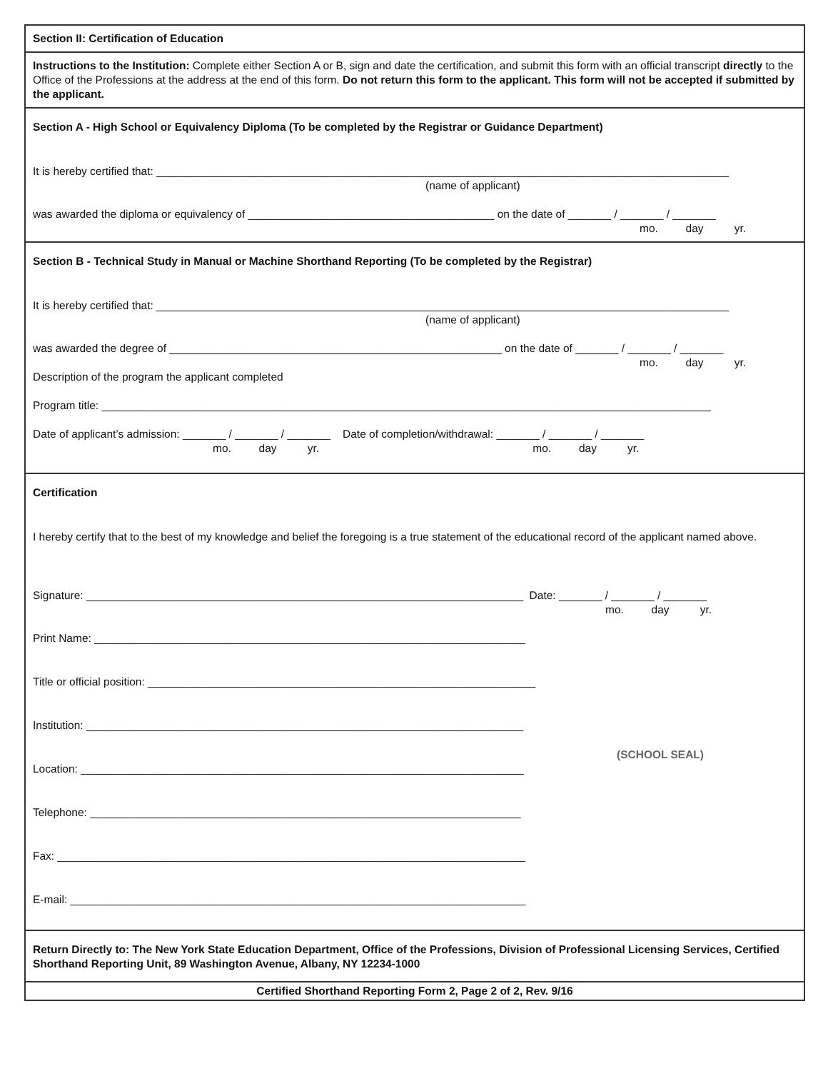Section II: Certification of Education
Instructions to the Institution: Complete either Section A or B, sign and date the certification, and submit this form with an official transcript directly to the Office of the Professions at the address at the end of this form. Do not return this form to the applicant. This form will not be accepted if submitted by the applicant.
Section A - High School or Equivalency Diploma (To be completed by the Registrar or Guidance Department)
It is hereby certified that: _____________________________________________________________________________________________
(name of applicant)
was awarded the diploma or equivalency of ________________________________________ on the date of _______ / _______ / _______
mo. day yr.
Section B - Technical Study in Manual or Machine Shorthand Reporting (To be completed by the Registrar)
It is hereby certified that: _____________________________________________________________________________________________
(name of applicant)
was awarded the degree of ______________________________________________________ on the date of _______ / _______ / _______
mo. day yr.
Description of the program the applicant completed
Program title: ___________________________________________________________________________________________________
Date of applicant’s admission: _______ / _______ / _______ Date of completion/withdrawal: _______ / _______ / _______
mo. day yr. mo. day yr.
Certification
I hereby certify that to the best of my knowledge and belief the foregoing is a true statement of the educational record of the applicant named above.
Signature: _______________________________________________________________________ Date: _______ / _______ / _______
mo. day yr.
Print Name: ______________________________________________________________________
Title or official position: _______________________________________________________________
Institution: _______________________________________________________________________
(SCHOOL SEAL)
Location: ________________________________________________________________________
Telephone: ______________________________________________________________________
Fax: ____________________________________________________________________________
E-mail: __________________________________________________________________________
Return Directly to: The New York State Education Department, Office of the Professions, Division of Professional Licensing Services, Certified Shorthand Reporting Unit, 89 Washington Avenue, Albany, NY 12234-1000
Certified Shorthand Reporting Form 2, Page 2 of 2, Rev. 9/16